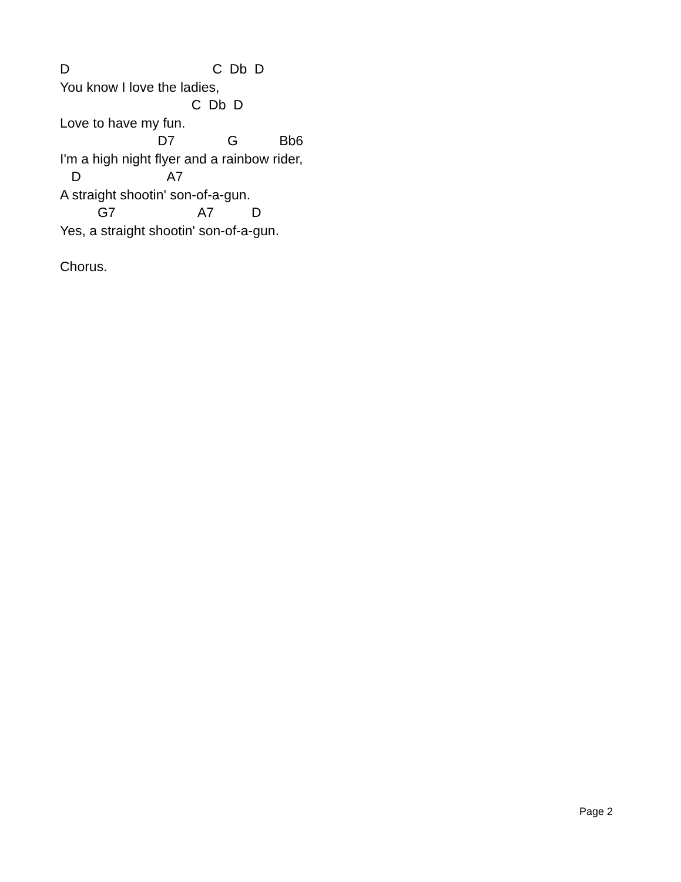D C Db D
You know I love the ladies,
C Db D
Love to have my fun.
D7 G Bb6
I'm a high night flyer and a rainbow rider,
D A7
A straight shootin' son-of-a-gun.
G7 A7 D
Yes, a straight shootin' son-of-a-gun.
Chorus.
Page 2